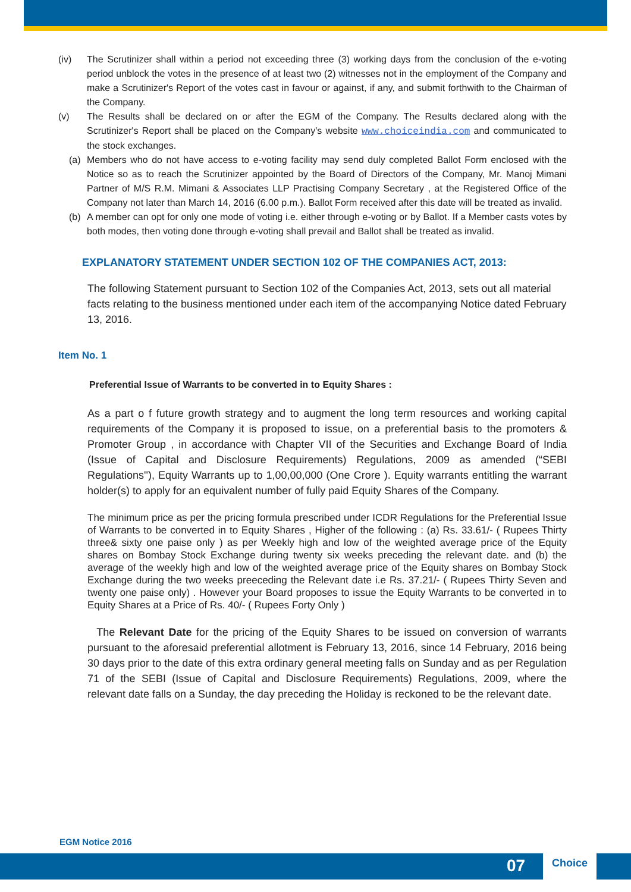(iv) The Scrutinizer shall within a period not exceeding three (3) working days from the conclusion of the e-voting period unblock the votes in the presence of at least two (2) witnesses not in the employment of the Company and make a Scrutinizer's Report of the votes cast in favour or against, if any, and submit forthwith to the Chairman of the Company.
(v) The Results shall be declared on or after the EGM of the Company. The Results declared along with the Scrutinizer's Report shall be placed on the Company's website www.choiceindia.com and communicated to the stock exchanges.
(a) Members who do not have access to e-voting facility may send duly completed Ballot Form enclosed with the Notice so as to reach the Scrutinizer appointed by the Board of Directors of the Company, Mr. Manoj Mimani Partner of M/S R.M. Mimani & Associates LLP Practising Company Secretary , at the Registered Office of the Company not later than March 14, 2016 (6.00 p.m.). Ballot Form received after this date will be treated as invalid.
(b) A member can opt for only one mode of voting i.e. either through e-voting or by Ballot. If a Member casts votes by both modes, then voting done through e-voting shall prevail and Ballot shall be treated as invalid.
EXPLANATORY STATEMENT UNDER SECTION 102 OF THE COMPANIES ACT, 2013:
The following Statement pursuant to Section 102 of the Companies Act, 2013, sets out all material facts relating to the business mentioned under each item of the accompanying Notice dated February 13, 2016.
Item No. 1
Preferential Issue of Warrants to be converted in to Equity Shares :
As a part o f future growth strategy and to augment the long term resources and working capital requirements of the Company it is proposed to issue, on a preferential basis to the promoters & Promoter Group , in accordance with Chapter VII of the Securities and Exchange Board of India (Issue of Capital and Disclosure Requirements) Regulations, 2009 as amended (“SEBI Regulations''), Equity Warrants up to 1,00,00,000 (One Crore ). Equity warrants entitling the warrant holder(s) to apply for an equivalent number of fully paid Equity Shares of the Company.
The minimum price as per the pricing formula prescribed under ICDR Regulations for the Preferential Issue of Warrants to be converted in to Equity Shares , Higher of the following : (a) Rs. 33.61/- ( Rupees Thirty three& sixty one paise only ) as per Weekly high and low of the weighted average price of the Equity shares on Bombay Stock Exchange during twenty six weeks preceding the relevant date. and (b) the average of the weekly high and low of the weighted average price of the Equity shares on Bombay Stock Exchange during the two weeks preeceding the Relevant date i.e Rs. 37.21/- ( Rupees Thirty Seven and twenty one paise only) . However your Board proposes to issue the Equity Warrants to be converted in to Equity Shares at a Price of Rs. 40/- ( Rupees Forty Only )
The Relevant Date for the pricing of the Equity Shares to be issued on conversion of warrants pursuant to the aforesaid preferential allotment is February 13, 2016, since 14 February, 2016 being 30 days prior to the date of this extra ordinary general meeting falls on Sunday and as per Regulation 71 of the SEBI (Issue of Capital and Disclosure Requirements) Regulations, 2009, where the relevant date falls on a Sunday, the day preceding the Holiday is reckoned to be the relevant date.
EGM Notice 2016
07
Choice